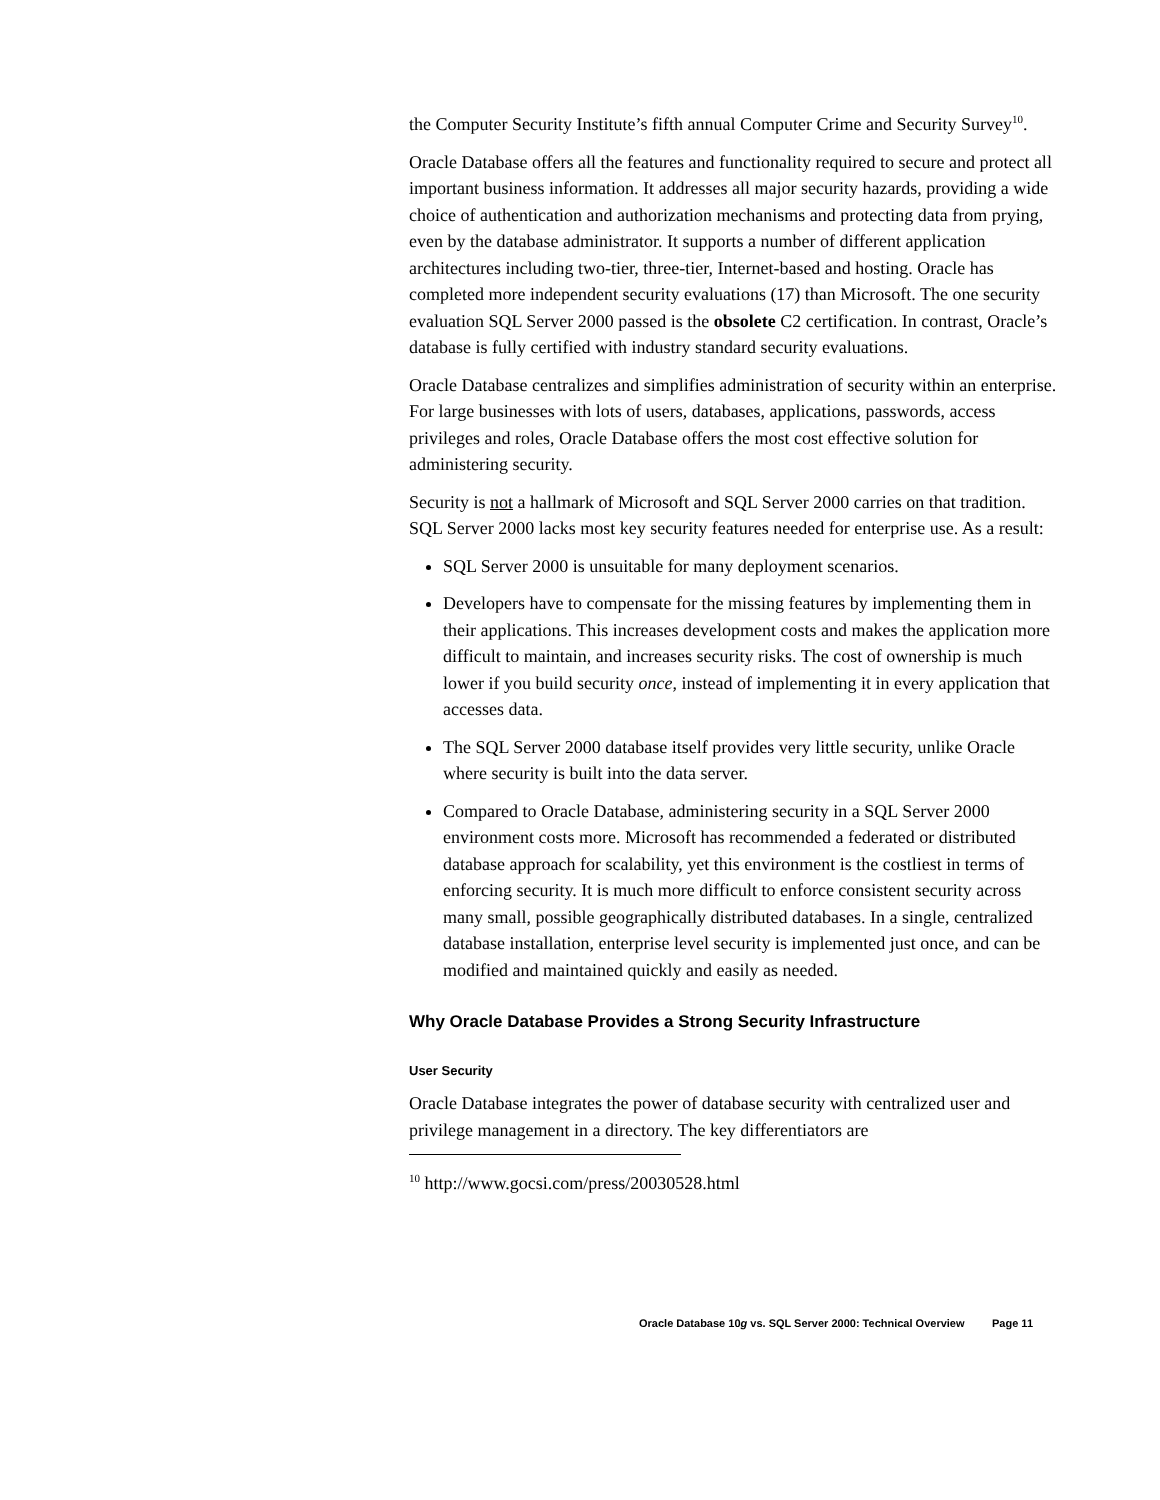the Computer Security Institute’s fifth annual Computer Crime and Security Survey<sup>10</sup>.
Oracle Database offers all the features and functionality required to secure and protect all important business information. It addresses all major security hazards, providing a wide choice of authentication and authorization mechanisms and protecting data from prying, even by the database administrator. It supports a number of different application architectures including two-tier, three-tier, Internet-based and hosting. Oracle has completed more independent security evaluations (17) than Microsoft. The one security evaluation SQL Server 2000 passed is the obsolete C2 certification. In contrast, Oracle’s database is fully certified with industry standard security evaluations.
Oracle Database centralizes and simplifies administration of security within an enterprise. For large businesses with lots of users, databases, applications, passwords, access privileges and roles, Oracle Database offers the most cost effective solution for administering security.
Security is not a hallmark of Microsoft and SQL Server 2000 carries on that tradition. SQL Server 2000 lacks most key security features needed for enterprise use. As a result:
SQL Server 2000 is unsuitable for many deployment scenarios.
Developers have to compensate for the missing features by implementing them in their applications. This increases development costs and makes the application more difficult to maintain, and increases security risks. The cost of ownership is much lower if you build security once, instead of implementing it in every application that accesses data.
The SQL Server 2000 database itself provides very little security, unlike Oracle where security is built into the data server.
Compared to Oracle Database, administering security in a SQL Server 2000 environment costs more. Microsoft has recommended a federated or distributed database approach for scalability, yet this environment is the costliest in terms of enforcing security. It is much more difficult to enforce consistent security across many small, possible geographically distributed databases. In a single, centralized database installation, enterprise level security is implemented just once, and can be modified and maintained quickly and easily as needed.
Why Oracle Database Provides a Strong Security Infrastructure
User Security
Oracle Database integrates the power of database security with centralized user and privilege management in a directory. The key differentiators are
<sup>10</sup> http://www.gocsi.com/press/20030528.html
Oracle Database 10g vs. SQL Server 2000: Technical Overview Page 11